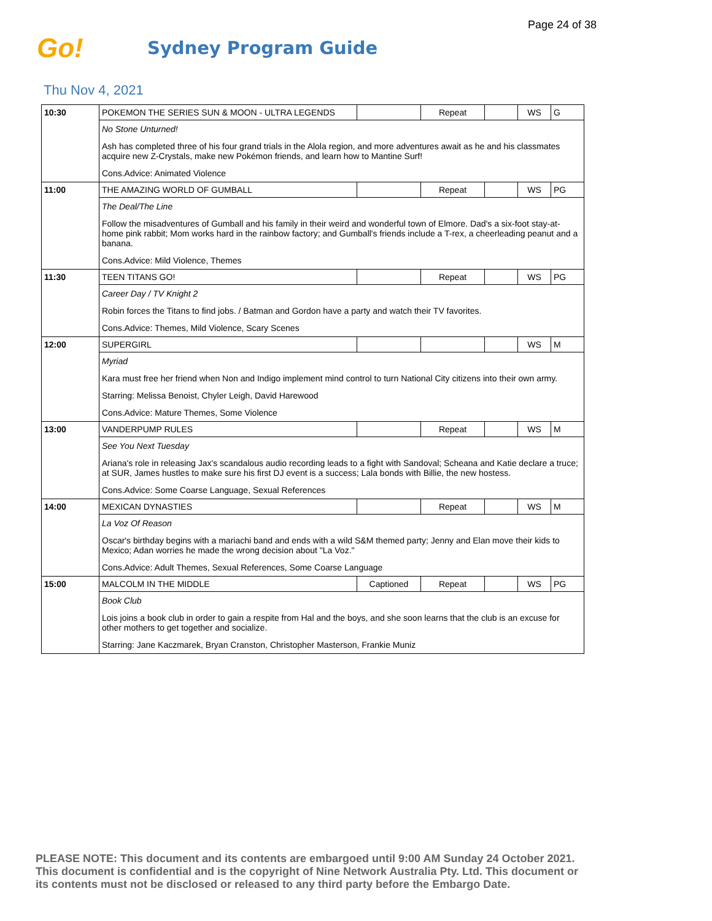Page 24 of 38
Go!
Sydney Program Guide
Thu Nov 4, 2021
| 10:30 | POKEMON THE SERIES SUN & MOON - ULTRA LEGENDS | | Repeat | | WS | G |
| | No Stone Unturned! | | | | | |
| | Ash has completed three of his four grand trials in the Alola region, and more adventures await as he and his classmates acquire new Z-Crystals, make new Pokémon friends, and learn how to Mantine Surf! | | | | | |
| | Cons.Advice: Animated Violence | | | | | |
| 11:00 | THE AMAZING WORLD OF GUMBALL | | Repeat | | WS | PG |
| | The Deal/The Line | | | | | |
| | Follow the misadventures of Gumball and his family in their weird and wonderful town of Elmore. Dad's a six-foot stay-at-home pink rabbit; Mom works hard in the rainbow factory; and Gumball's friends include a T-rex, a cheerleading peanut and a banana. | | | | | |
| | Cons.Advice: Mild Violence, Themes | | | | | |
| 11:30 | TEEN TITANS GO! | | Repeat | | WS | PG |
| | Career Day / TV Knight 2 | | | | | |
| | Robin forces the Titans to find jobs. / Batman and Gordon have a party and watch their TV favorites. | | | | | |
| | Cons.Advice: Themes, Mild Violence, Scary Scenes | | | | | |
| 12:00 | SUPERGIRL | | | | WS | M |
| | Myriad | | | | | |
| | Kara must free her friend when Non and Indigo implement mind control to turn National City citizens into their own army. | | | | | |
| | Starring: Melissa Benoist, Chyler Leigh, David Harewood | | | | | |
| | Cons.Advice: Mature Themes, Some Violence | | | | | |
| 13:00 | VANDERPUMP RULES | | Repeat | | WS | M |
| | See You Next Tuesday | | | | | |
| | Ariana's role in releasing Jax's scandalous audio recording leads to a fight with Sandoval; Scheana and Katie declare a truce; at SUR, James hustles to make sure his first DJ event is a success; Lala bonds with Billie, the new hostess. | | | | | |
| | Cons.Advice: Some Coarse Language, Sexual References | | | | | |
| 14:00 | MEXICAN DYNASTIES | | Repeat | | WS | M |
| | La Voz Of Reason | | | | | |
| | Oscar's birthday begins with a mariachi band and ends with a wild S&M themed party; Jenny and Elan move their kids to Mexico; Adan worries he made the wrong decision about "La Voz." | | | | | |
| | Cons.Advice: Adult Themes, Sexual References, Some Coarse Language | | | | | |
| 15:00 | MALCOLM IN THE MIDDLE | Captioned | Repeat | | WS | PG |
| | Book Club | | | | | |
| | Lois joins a book club in order to gain a respite from Hal and the boys, and she soon learns that the club is an excuse for other mothers to get together and socialize. | | | | | |
| | Starring: Jane Kaczmarek, Bryan Cranston, Christopher Masterson, Frankie Muniz | | | | | |
PLEASE NOTE: This document and its contents are embargoed until 9:00 AM Sunday 24 October 2021.
This document is confidential and is the copyright of Nine Network Australia Pty. Ltd. This document or
its contents must not be disclosed or released to any third party before the Embargo Date.